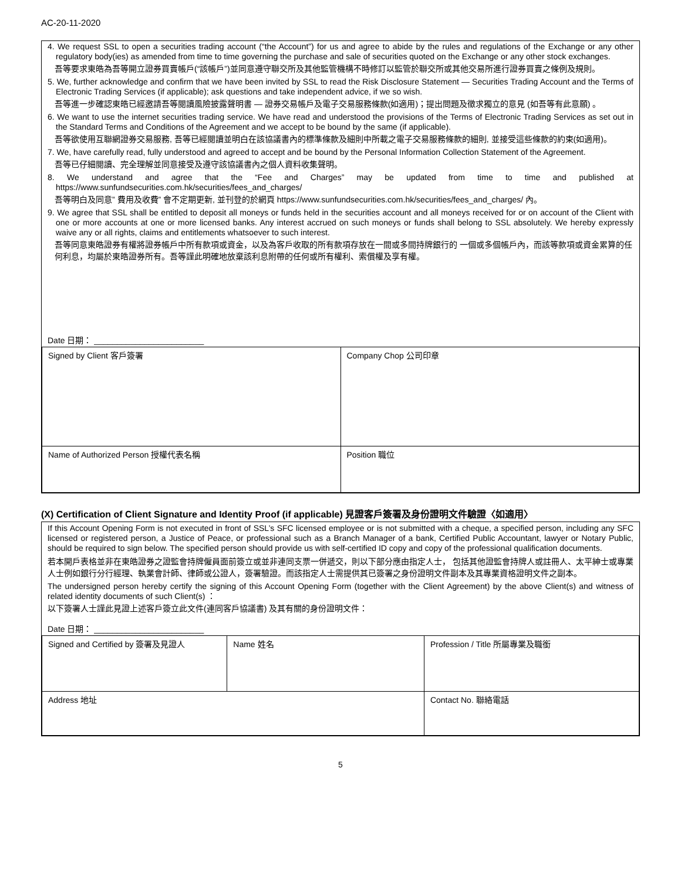AC-20-11-2020
4. We request SSL to open a securities trading account (“the Account”) for us and agree to abide by the rules and regulations of the Exchange or any other regulatory body(ies) as amended from time to time governing the purchase and sale of securities quoted on the Exchange or any other stock exchanges.
吾等要求東皓為吾等開立證券買賣帳戶(“該帳戶”)並同意遵守聯交所及其他監管機構不時修訂以監管於聯交所或其他交易所進行證券買賣之條例及規則。
5. We, further acknowledge and confirm that we have been invited by SSL to read the Risk Disclosure Statement — Securities Trading Account and the Terms of Electronic Trading Services (if applicable); ask questions and take independent advice, if we so wish.
吾等進一步確認東皓已經邀請吾等閱讀風險披露聲明書 — 證券交易帳戶及電子交易服務條款(如適用)；提出問題及徵求獨立的意見 (如吾等有此意願) 。
6. We want to use the internet securities trading service. We have read and understood the provisions of the Terms of Electronic Trading Services as set out in the Standard Terms and Conditions of the Agreement and we accept to be bound by the same (if applicable).
吾等欲使用互聯網證券交易服務, 吾等已經閱讀並明白在該協議書內的標準條款及細則中所載之電子交易服務條款的細則, 並接受這些條款的約束(如適用)。
7. We, have carefully read, fully understood and agreed to accept and be bound by the Personal Information Collection Statement of the Agreement.
吾等已仔細閱讀、完全理解並同意接受及遵守該協議書內之個人資料收集聲明。
8. We understand and agree that the “Fee and Charges” may be updated from time to time and published at https://www.sunfundsecurities.com.hk/securities/fees_and_charges/
吾等明白及同意” 費用及收費” 會不定期更新, 並刊登的於網頁 https://www.sunfundsecurities.com.hk/securities/fees_and_charges/ 內。
9. We agree that SSL shall be entitled to deposit all moneys or funds held in the securities account and all moneys received for or on account of the Client with one or more accounts at one or more licensed banks. Any interest accrued on such moneys or funds shall belong to SSL absolutely. We hereby expressly waive any or all rights, claims and entitlements whatsoever to such interest.
吾等同意東皓證券有權將證券帳戶中所有款項或資金，以及為客戶收取的所有款項存放在一間或多間持牌銀行的 一個或多個帳戶內，而該等款項或資金累算的任何利息，均屬於東皓證券所有。吾等謹此明確地放棄該利息附帶的任何或所有權利、索償權及享有權。
Date 日期： ________________________
| Signed by Client 客戶簽署 | Company Chop 公司印章 |
| Name of Authorized Person 授權代表名稱 | Position 職位 |
(X) Certification of Client Signature and Identity Proof (if applicable) 見證客戶簽署及身份證明文件驗證〈如適用〉
If this Account Opening Form is not executed in front of SSL’s SFC licensed employee or is not submitted with a cheque, a specified person, including any SFC licensed or registered person, a Justice of Peace, or professional such as a Branch Manager of a bank, Certified Public Accountant, lawyer or Notary Public, should be required to sign below. The specified person should provide us with self-certified ID copy and copy of the professional qualification documents.
若本開戶表格並非在東皓證券之證監會持牌僱員面前簽立或並非連同支票一併遞交，則以下部分應由指定人士， 包括其他證監會持牌人或註冊人、太平紳士或專業人士例如銀行分行經理、執業會計師、律師或公證人，簽署驗證。而該指定人士需提供其已簽署之身份證明文件副本及其專業資格證明文件之副本。
The undersigned person hereby certify the signing of this Account Opening Form (together with the Client Agreement) by the above Client(s) and witness of related identity documents of such Client(s) ：
以下簽署人士謹此見證上述客戶簽立此文件(連同客戶協議書) 及其有關的身份證明文件：
Date 日期： ________________________
| Signed and Certified by 簽署及見證人 | Name 姓名 | Profession / Title 所屬專業及職銜 |
| Address 地址 | | Contact No. 聯絡電話 |
5